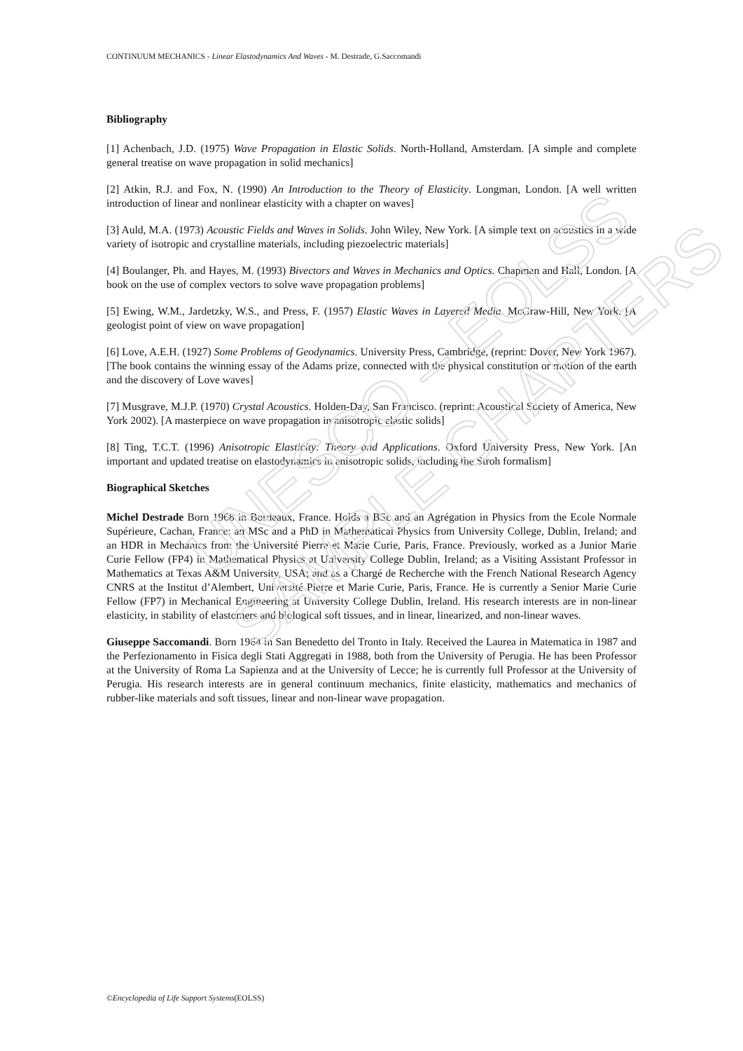UNESCO – EOLSS
SAMPLE CHAPTERS
CONTINUUM MECHANICS - Linear Elastodynamics And Waves - M. Destrade, G.Saccomandi
Bibliography
[1] Achenbach, J.D. (1975) Wave Propagation in Elastic Solids. North-Holland, Amsterdam. [A simple and complete general treatise on wave propagation in solid mechanics]
[2] Atkin, R.J. and Fox, N. (1990) An Introduction to the Theory of Elasticity. Longman, London. [A well written introduction of linear and nonlinear elasticity with a chapter on waves]
[3] Auld, M.A. (1973) Acoustic Fields and Waves in Solids. John Wiley, New York. [A simple text on acoustics in a wide variety of isotropic and crystalline materials, including piezoelectric materials]
[4] Boulanger, Ph. and Hayes, M. (1993) Bivectors and Waves in Mechanics and Optics. Chapman and Hall, London. [A book on the use of complex vectors to solve wave propagation problems]
[5] Ewing, W.M., Jardetzky, W.S., and Press, F. (1957) Elastic Waves in Layered Media. McGraw-Hill, New York. [A geologist point of view on wave propagation]
[6] Love, A.E.H. (1927) Some Problems of Geodynamics. University Press, Cambridge, (reprint: Dover, New York 1967). [The book contains the winning essay of the Adams prize, connected with the physical constitution or motion of the earth and the discovery of Love waves]
[7] Musgrave, M.J.P. (1970) Crystal Acoustics. Holden-Day, San Francisco. (reprint: Acoustical Society of America, New York 2002). [A masterpiece on wave propagation in anisotropic elastic solids]
[8] Ting, T.C.T. (1996) Anisotropic Elasticity: Theory and Applications. Oxford University Press, New York. [An important and updated treatise on elastodynamics in anisotropic solids, including the Stroh formalism]
Biographical Sketches
Michel Destrade Born 1968 in Bordeaux, France. Holds a BSc and an Agrégation in Physics from the Ecole Normale Supérieure, Cachan, France; an MSc and a PhD in Mathematical Physics from University College, Dublin, Ireland; and an HDR in Mechanics from the Université Pierre et Marie Curie, Paris, France. Previously, worked as a Junior Marie Curie Fellow (FP4) in Mathematical Physics at University College Dublin, Ireland; as a Visiting Assistant Professor in Mathematics at Texas A&M University, USA; and as a Chargé de Recherche with the French National Research Agency CNRS at the Institut d’Alembert, Université Pierre et Marie Curie, Paris, France. He is currently a Senior Marie Curie Fellow (FP7) in Mechanical Engineering at University College Dublin, Ireland. His research interests are in non-linear elasticity, in stability of elastomers and biological soft tissues, and in linear, linearized, and non-linear waves.
Giuseppe Saccomandi. Born 1964 in San Benedetto del Tronto in Italy. Received the Laurea in Matematica in 1987 and the Perfezionamento in Fisica degli Stati Aggregati in 1988, both from the University of Perugia. He has been Professor at the University of Roma La Sapienza and at the University of Lecce; he is currently full Professor at the University of Perugia. His research interests are in general continuum mechanics, finite elasticity, mathematics and mechanics of rubber-like materials and soft tissues, linear and non-linear wave propagation.
©Encyclopedia of Life Support Systems(EOLSS)